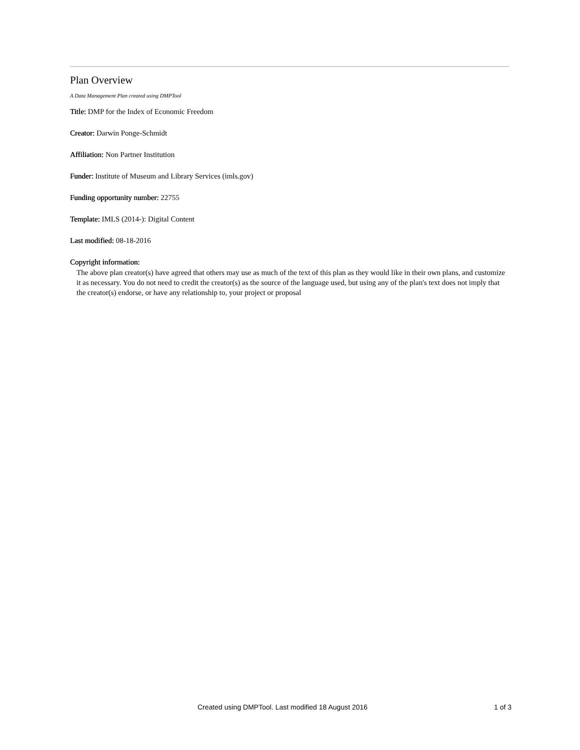Plan Overview
A Data Management Plan created using DMPTool
Title: DMP for the Index of Economic Freedom
Creator: Darwin Ponge-Schmidt
Affiliation: Non Partner Institution
Funder: Institute of Museum and Library Services (imls.gov)
Funding opportunity number: 22755
Template: IMLS (2014-): Digital Content
Last modified: 08-18-2016
Copyright information:
The above plan creator(s) have agreed that others may use as much of the text of this plan as they would like in their own plans, and customize it as necessary. You do not need to credit the creator(s) as the source of the language used, but using any of the plan's text does not imply that the creator(s) endorse, or have any relationship to, your project or proposal
Created using DMPTool. Last modified 18 August 2016 1 of 3